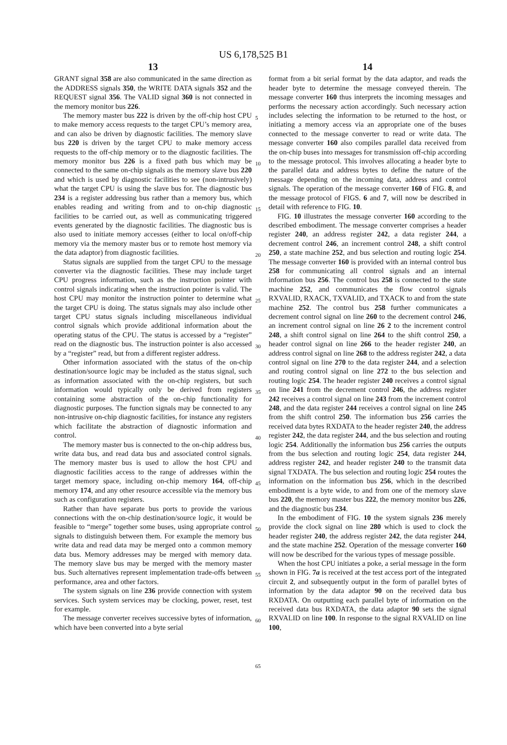US 6,178,525 B1
13
GRANT signal 358 are also communicated in the same direction as the ADDRESS signals 350, the WRITE DATA signals 352 and the REQUEST signal 356. The VALID signal 360 is not connected in the memory monitor bus 226.
The memory master bus 222 is driven by the off-chip host CPU to make memory access requests to the target CPU’s memory area, and can also be driven by diagnostic facilities. The memory slave bus 220 is driven by the target CPU to make memory access requests to the off-chip memory or to the diagnostic facilities. The memory monitor bus 226 is a fixed path bus which may be connected to the same on-chip signals as the memory slave bus 220 and which is used by diagnostic facilities to see (non-intrusively) what the target CPU is using the slave bus for. The diagnostic bus 234 is a register addressing bus rather than a memory bus, which enables reading and writing from and to on-chip diagnostic facilities to be carried out, as well as communicating triggered events generated by the diagnostic facilities. The diagnostic bus is also used to initiate memory accesses (either to local on/off-chip memory via the memory master bus or to remote host memory via the data adaptor) from diagnostic facilities.
Status signals are supplied from the target CPU to the message converter via the diagnostic facilities. These may include target CPU progress information, such as the instruction pointer with control signals indicating when the instruction pointer is valid. The host CPU may monitor the instruction pointer to determine what the target CPU is doing. The status signals may also include other target CPU status signals including miscellaneous individual control signals which provide additional information about the operating status of the CPU. The status is accessed by a “register” read on the diagnostic bus. The instruction pointer is also accessed by a “register” read, but from a different register address.
Other information associated with the status of the on-chip destination/source logic may be included as the status signal, such as information associated with the on-chip registers, but such information would typically only be derived from registers containing some abstraction of the on-chip functionality for diagnostic purposes. The function signals may be connected to any non-intrusive on-chip diagnostic facilities, for instance any registers which facilitate the abstraction of diagnostic information and control.
The memory master bus is connected to the on-chip address bus, write data bus, and read data bus and associated control signals. The memory master bus is used to allow the host CPU and diagnostic facilities access to the range of addresses within the target memory space, including on-chip memory 164, off-chip memory 174, and any other resource accessible via the memory bus such as configuration registers.
Rather than have separate bus ports to provide the various connections with the on-chip destination/source logic, it would be feasible to “merge” together some buses, using appropriate control signals to distinguish between them. For example the memory bus write data and read data may be merged onto a common memory data bus. Memory addresses may be merged with memory data. The memory slave bus may be merged with the memory master bus. Such alternatives represent implementation trade-offs between performance, area and other factors.
The system signals on line 236 provide connection with system services. Such system services may be clocking, power, reset, test for example.
The message converter receives successive bytes of information, which have been converted into a byte serial
14
format from a bit serial format by the data adaptor, and reads the header byte to determine the message conveyed therein. The message converter 160 thus interprets the incoming messages and performs the necessary action accordingly. Such necessary action includes selecting the information to be returned to the host, or initiating a memory access via an appropriate one of the buses connected to the message converter to read or write data. The message converter 160 also compiles parallel data received from the on-chip buses into messages for transmission off-chip according to the message protocol. This involves allocating a header byte to the parallel data and address bytes to define the nature of the message depending on the incoming data, address and control signals. The operation of the message converter 160 of FIG. 8, and the message protocol of FIGS. 6 and 7, will now be described in detail with reference to FIG. 10.
FIG. 10 illustrates the message converter 160 according to the described embodiment. The message converter comprises a header register 240, an address register 242, a data register 244, a decrement control 246, an increment control 248, a shift control 250, a state machine 252, and bus selection and routing logic 254. The message converter 160 is provided with an internal control bus 258 for communicating all control signals and an internal information bus 256. The control bus 258 is connected to the state machine 252, and communicates the flow control signals RXVALID, RXACK, TXVALID, and TXACK to and from the state machine 252. The control bus 258 further communicates a decrement control signal on line 260 to the decrement control 246, an increment control signal on line 26 2 to the increment control 248, a shift control signal on line 264 to the shift control 250, a header control signal on line 266 to the header register 240, an address control signal on line 268 to the address register 242, a data control signal on line 270 to the data register 244, and a selection and routing control signal on line 272 to the bus selection and routing logic 254. The header register 240 receives a control signal on line 241 from the decrement control 246, the address register 242 receives a control signal on line 243 from the increment control 248, and the data register 244 receives a control signal on line 245 from the shift control 250. The information bus 256 carries the received data bytes RXDATA to the header register 240, the address register 242, the data register 244, and the bus selection and routing logic 254. Additionally the information bus 256 carries the outputs from the bus selection and routing logic 254, data register 244, address register 242, and header register 240 to the transmit data signal TXDATA. The bus selection and routing logic 254 routes the information on the information bus 256, which in the described embodiment is a byte wide, to and from one of the memory slave bus 220, the memory master bus 222, the memory monitor bus 226, and the diagnostic bus 234.
In the embodiment of FIG. 10 the system signals 236 merely provide the clock signal on line 280 which is used to clock the header register 240, the address register 242, the data register 244, and the state machine 252. Operation of the message converter 160 will now be described for the various types of message possible.
When the host CPU initiates a poke, a serial message in the form shown in FIG. 7a is received at the test access port of the integrated circuit 2, and subsequently output in the form of parallel bytes of information by the data adaptor 90 on the received data bus RXDATA. On outputting each parallel byte of information on the received data bus RXDATA, the data adaptor 90 sets the signal RXVALID on line 100. In response to the signal RXVALID on line 100,
5
10
15
20
25
30
35
40
45
50
55
60
65